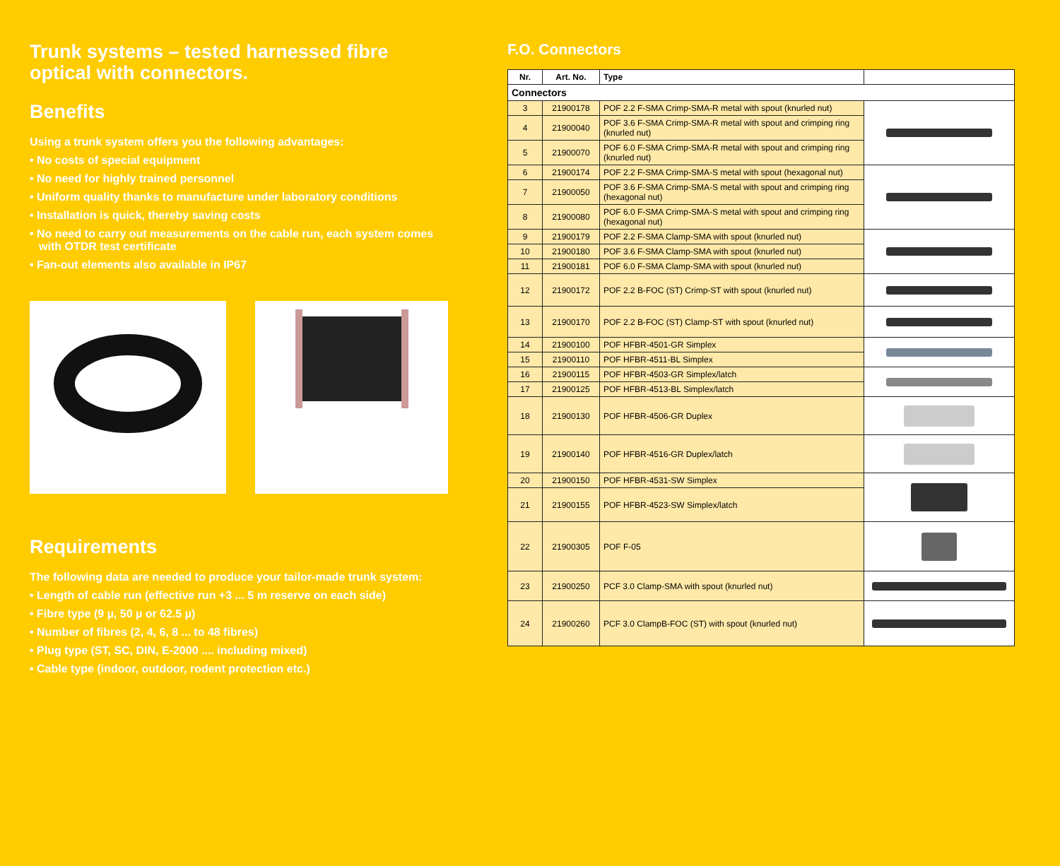Trunk systems – tested harnessed fibre optical with connectors.
Benefits
Using a trunk system offers you the following advantages:
• No costs of special equipment
• No need for highly trained personnel
• Uniform quality thanks to manufacture under laboratory conditions
• Installation is quick, thereby saving costs
• No need to carry out measurements on the cable run, each system comes with OTDR test certificate
• Fan-out elements also available in IP67
Requirements
The following data are needed to produce your tailor-made trunk system:
• Length of cable run (effective run +3 ... 5 m reserve on each side)
• Fibre type (9 µ, 50 µ or 62.5 µ)
• Number of fibres (2, 4, 6, 8 ... to 48 fibres)
• Plug type (ST, SC, DIN, E-2000 .... including mixed)
• Cable type (indoor, outdoor, rodent protection etc.)
F.O. Connectors
| Nr. | Art. No. | Type | |
| --- | --- | --- | --- |
| Connectors | | | |
| 3 | 21900178 | POF 2.2 F-SMA Crimp-SMA-R metal with spout (knurled nut) | |
| 4 | 21900040 | POF 3.6 F-SMA Crimp-SMA-R metal with spout and crimping ring (knurled nut) | |
| 5 | 21900070 | POF 6.0 F-SMA Crimp-SMA-R metal with spout and crimping ring (knurled nut) | |
| 6 | 21900174 | POF 2.2 F-SMA Crimp-SMA-S metal with spout (hexagonal nut) | |
| 7 | 21900050 | POF 3.6 F-SMA Crimp-SMA-S metal with spout and crimping ring (hexagonal nut) | |
| 8 | 21900080 | POF 6.0 F-SMA Crimp-SMA-S metal with spout and crimping ring (hexagonal nut) | |
| 9 | 21900179 | POF 2.2 F-SMA Clamp-SMA with spout (knurled nut) | |
| 10 | 21900180 | POF 3.6 F-SMA Clamp-SMA with spout (knurled nut) | |
| 11 | 21900181 | POF 6.0 F-SMA Clamp-SMA with spout (knurled nut) | |
| 12 | 21900172 | POF 2.2 B-FOC (ST) Crimp-ST with spout (knurled nut) | |
| 13 | 21900170 | POF 2.2 B-FOC (ST) Clamp-ST with spout (knurled nut) | |
| 14 | 21900100 | POF HFBR-4501-GR Simplex | |
| 15 | 21900110 | POF HFBR-4511-BL Simplex | |
| 16 | 21900115 | POF HFBR-4503-GR Simplex/latch | |
| 17 | 21900125 | POF HFBR-4513-BL Simplex/latch | |
| 18 | 21900130 | POF HFBR-4506-GR Duplex | |
| 19 | 21900140 | POF HFBR-4516-GR Duplex/latch | |
| 20 | 21900150 | POF HFBR-4531-SW Simplex | |
| 21 | 21900155 | POF HFBR-4523-SW Simplex/latch | |
| 22 | 21900305 | POF F-05 | |
| 23 | 21900250 | PCF 3.0 Clamp-SMA with spout (knurled nut) | |
| 24 | 21900260 | PCF 3.0 ClampB-FOC (ST) with spout (knurled nut) | |